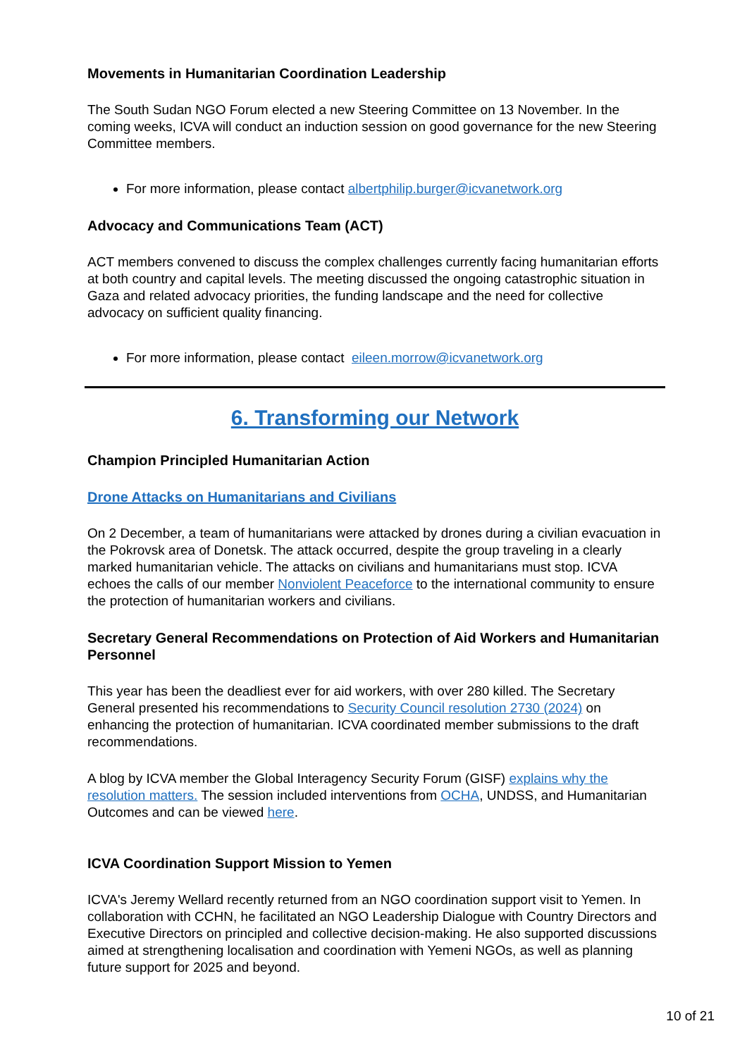Movements in Humanitarian Coordination Leadership
The South Sudan NGO Forum elected a new Steering Committee on 13 November. In the coming weeks, ICVA will conduct an induction session on good governance for the new Steering Committee members.
For more information, please contact albertphilip.burger@icvanetwork.org
Advocacy and Communications Team (ACT)
ACT members convened to discuss the complex challenges currently facing humanitarian efforts at both country and capital levels. The meeting discussed the ongoing catastrophic situation in Gaza and related advocacy priorities, the funding landscape and the need for collective advocacy on sufficient quality financing.
For more information, please contact eileen.morrow@icvanetwork.org
6. Transforming our Network
Champion Principled Humanitarian Action
Drone Attacks on Humanitarians and Civilians
On 2 December, a team of humanitarians were attacked by drones during a civilian evacuation in the Pokrovsk area of Donetsk. The attack occurred, despite the group traveling in a clearly marked humanitarian vehicle. The attacks on civilians and humanitarians must stop. ICVA echoes the calls of our member Nonviolent Peaceforce to the international community to ensure the protection of humanitarian workers and civilians.
Secretary General Recommendations on Protection of Aid Workers and Humanitarian Personnel
This year has been the deadliest ever for aid workers, with over 280 killed. The Secretary General presented his recommendations to Security Council resolution 2730 (2024) on enhancing the protection of humanitarian. ICVA coordinated member submissions to the draft recommendations.
A blog by ICVA member the Global Interagency Security Forum (GISF) explains why the resolution matters. The session included interventions from OCHA, UNDSS, and Humanitarian Outcomes and can be viewed here.
ICVA Coordination Support Mission to Yemen
ICVA's Jeremy Wellard recently returned from an NGO coordination support visit to Yemen. In collaboration with CCHN, he facilitated an NGO Leadership Dialogue with Country Directors and Executive Directors on principled and collective decision-making. He also supported discussions aimed at strengthening localisation and coordination with Yemeni NGOs, as well as planning future support for 2025 and beyond.
10 of 21